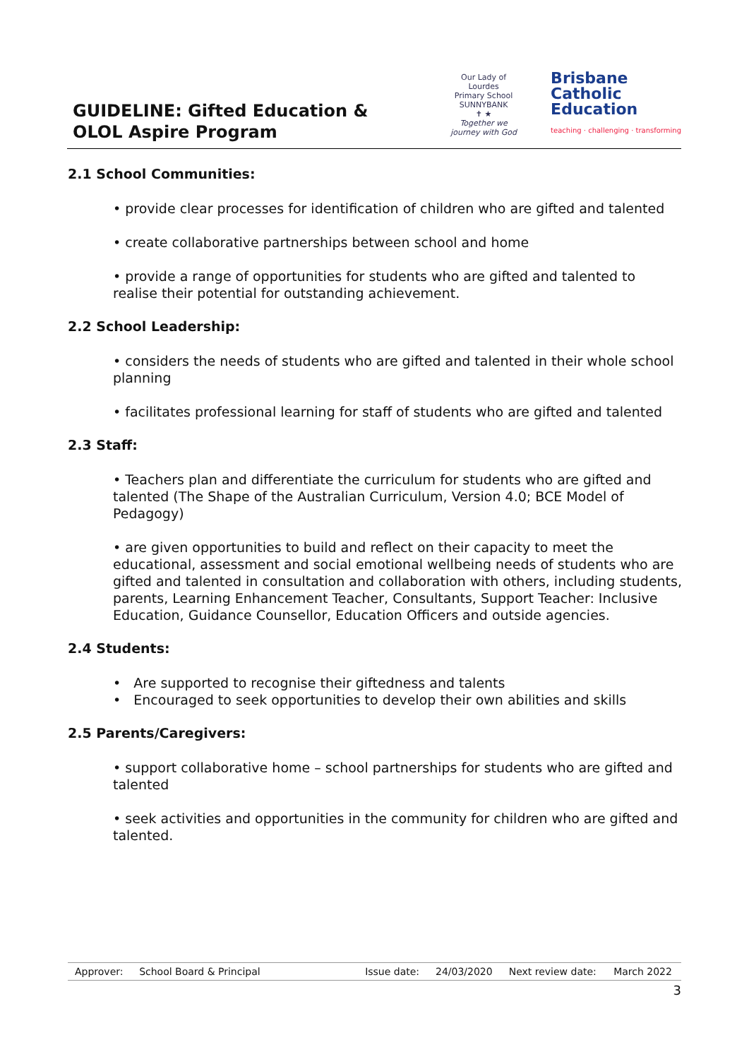GUIDELINE: Gifted Education &
OLOL Aspire Program
Our Lady of Lourdes
Primary School SUNNYBANK
✝ ★
Together we journey with God
Brisbane
Catholic
Education
teaching · challenging · transforming
2.1 School Communities:
• provide clear processes for identification of children who are gifted and talented
• create collaborative partnerships between school and home
• provide a range of opportunities for students who are gifted and talented to realise their potential for outstanding achievement.
2.2 School Leadership:
• considers the needs of students who are gifted and talented in their whole school planning
• facilitates professional learning for staff of students who are gifted and talented
2.3 Staff:
• Teachers plan and differentiate the curriculum for students who are gifted and talented (The Shape of the Australian Curriculum, Version 4.0; BCE Model of Pedagogy)
• are given opportunities to build and reflect on their capacity to meet the educational, assessment and social emotional wellbeing needs of students who are gifted and talented in consultation and collaboration with others, including students, parents, Learning Enhancement Teacher, Consultants, Support Teacher: Inclusive Education, Guidance Counsellor, Education Officers and outside agencies.
2.4 Students:
• Are supported to recognise their giftedness and talents
• Encouraged to seek opportunities to develop their own abilities and skills
2.5 Parents/Caregivers:
• support collaborative home – school partnerships for students who are gifted and talented
• seek activities and opportunities in the community for children who are gifted and talented.
| Approver: | School Board & Principal | Issue date: | 24/03/2020 | Next review date: | March 2022 |
3